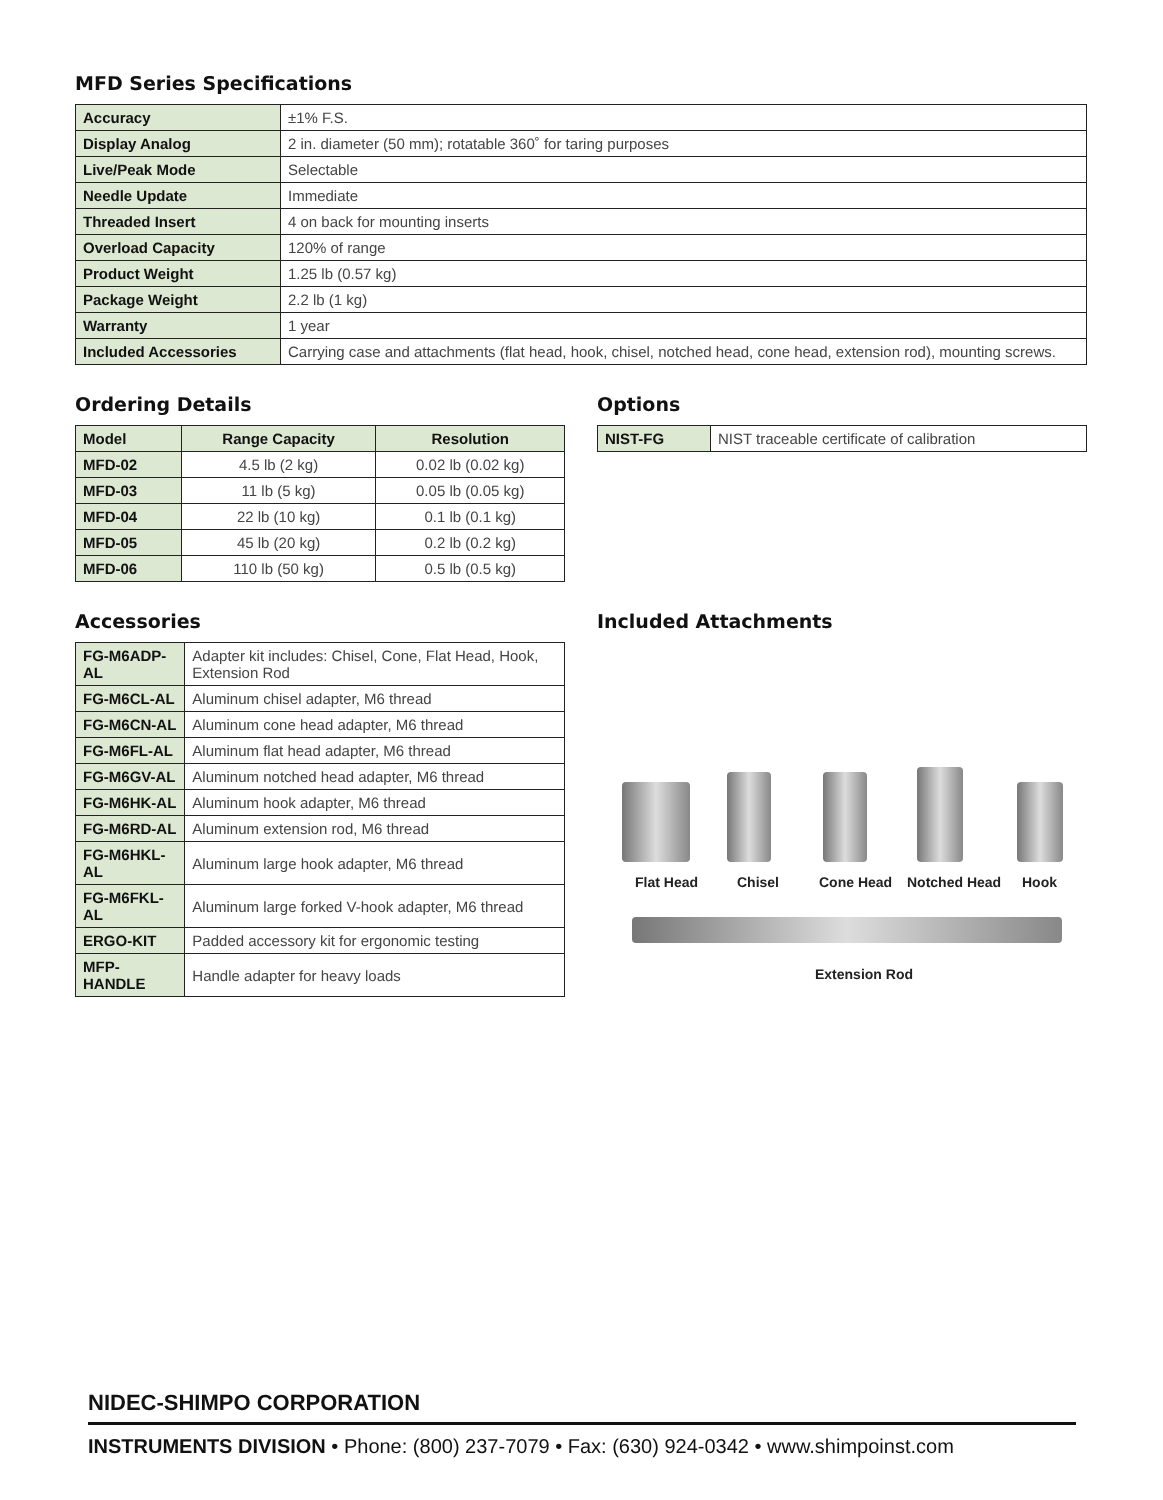MFD Series Specifications
| Accuracy | ±1% F.S. |
| Display Analog | 2 in. diameter (50 mm); rotatable 360˚ for taring purposes |
| Live/Peak Mode | Selectable |
| Needle Update | Immediate |
| Threaded Insert | 4 on back for mounting inserts |
| Overload Capacity | 120% of range |
| Product Weight | 1.25 lb (0.57 kg) |
| Package Weight | 2.2 lb (1 kg) |
| Warranty | 1 year |
| Included Accessories | Carrying case and attachments (flat head, hook, chisel, notched head, cone head, extension rod), mounting screws. |
Ordering Details
| Model | Range Capacity | Resolution |
| --- | --- | --- |
| MFD-02 | 4.5 lb (2 kg) | 0.02 lb (0.02 kg) |
| MFD-03 | 11 lb (5 kg) | 0.05 lb (0.05 kg) |
| MFD-04 | 22 lb (10 kg) | 0.1 lb (0.1 kg) |
| MFD-05 | 45 lb (20 kg) | 0.2 lb (0.2 kg) |
| MFD-06 | 110 lb (50 kg) | 0.5 lb (0.5 kg) |
Options
| NIST-FG | NIST traceable certificate of calibration |
Accessories
| FG-M6ADP-AL | Adapter kit includes: Chisel, Cone, Flat Head, Hook, Extension Rod |
| FG-M6CL-AL | Aluminum chisel adapter, M6 thread |
| FG-M6CN-AL | Aluminum cone head adapter, M6 thread |
| FG-M6FL-AL | Aluminum flat head adapter, M6 thread |
| FG-M6GV-AL | Aluminum notched head adapter, M6 thread |
| FG-M6HK-AL | Aluminum hook adapter, M6 thread |
| FG-M6RD-AL | Aluminum extension rod, M6 thread |
| FG-M6HKL-AL | Aluminum large hook adapter, M6 thread |
| FG-M6FKL-AL | Aluminum large forked V-hook adapter, M6 thread |
| ERGO-KIT | Padded accessory kit for ergonomic testing |
| MFP-HANDLE | Handle adapter for heavy loads |
Included Attachments
Flat Head Chisel Cone Head Notched Head Hook
Extension Rod
NIDEC-SHIMPO CORPORATION
INSTRUMENTS DIVISION • Phone: (800) 237-7079 • Fax: (630) 924-0342 • www.shimpoinst.com